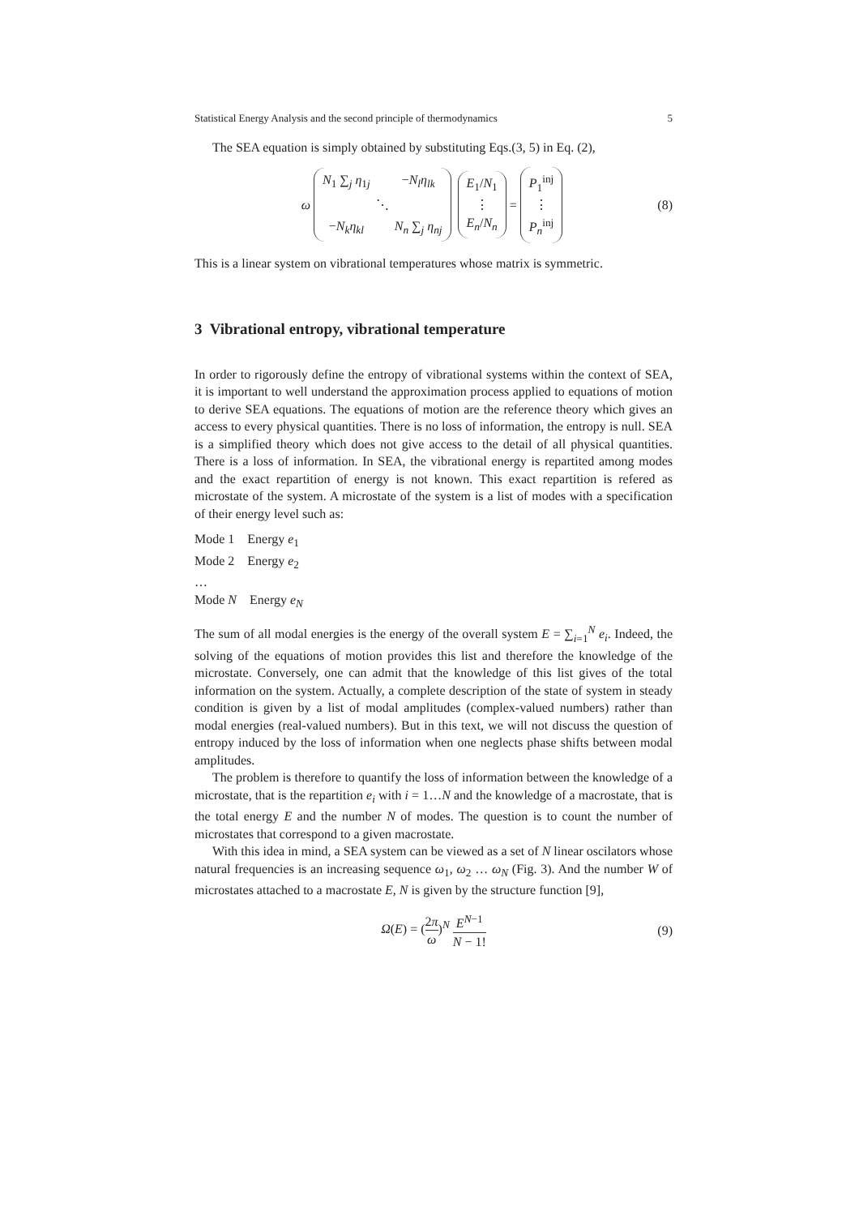Statistical Energy Analysis and the second principle of thermodynamics 5
The SEA equation is simply obtained by substituting Eqs.(3, 5) in Eq. (2),
ω N<sub>1</sub> ∑<sub>j</sub> η<sub>1j</sub> −N<sub>l</sub>η<sub>lk</sub> ⋱ −N<sub>k</sub>η<sub>kl</sub> N<sub>n</sub> ∑<sub>j</sub> η<sub>nj</sub> E<sub>1</sub>/N<sub>1</sub> ⋮ E<sub>n</sub>/N<sub>n</sub> = P<sub>1</sub><sup>inj</sup> ⋮ P<sub>n</sub><sup>inj</sup> (8)
This is a linear system on vibrational temperatures whose matrix is symmetric.
3 Vibrational entropy, vibrational temperature
In order to rigorously define the entropy of vibrational systems within the context of SEA, it is important to well understand the approximation process applied to equations of motion to derive SEA equations. The equations of motion are the reference theory which gives an access to every physical quantities. There is no loss of information, the entropy is null. SEA is a simplified theory which does not give access to the detail of all physical quantities. There is a loss of information. In SEA, the vibrational energy is repartited among modes and the exact repartition of energy is not known. This exact repartition is refered as microstate of the system. A microstate of the system is a list of modes with a specification of their energy level such as:
Mode 1 Energy e<sub>1</sub>
Mode 2 Energy e<sub>2</sub>
…
Mode N Energy e<sub>N</sub>
The sum of all modal energies is the energy of the overall system E = ∑<sub>i=1</sub><sup>N</sup> e<sub>i</sub>. Indeed, the solving of the equations of motion provides this list and therefore the knowledge of the microstate. Conversely, one can admit that the knowledge of this list gives of the total information on the system. Actually, a complete description of the state of system in steady condition is given by a list of modal amplitudes (complex-valued numbers) rather than modal energies (real-valued numbers). But in this text, we will not discuss the question of entropy induced by the loss of information when one neglects phase shifts between modal amplitudes.
The problem is therefore to quantify the loss of information between the knowledge of a microstate, that is the repartition e<sub>i</sub> with i = 1…N and the knowledge of a macrostate, that is the total energy E and the number N of modes. The question is to count the number of microstates that correspond to a given macrostate.
With this idea in mind, a SEA system can be viewed as a set of N linear oscilators whose natural frequencies is an increasing sequence ω<sub>1</sub>, ω<sub>2</sub> … ω<sub>N</sub> (Fig. 3). And the number W of microstates attached to a macrostate E, N is given by the structure function [9],
Ω(E) = (2π ω)<sup>N</sup> E<sup>N−1</sup> N − 1! (9)